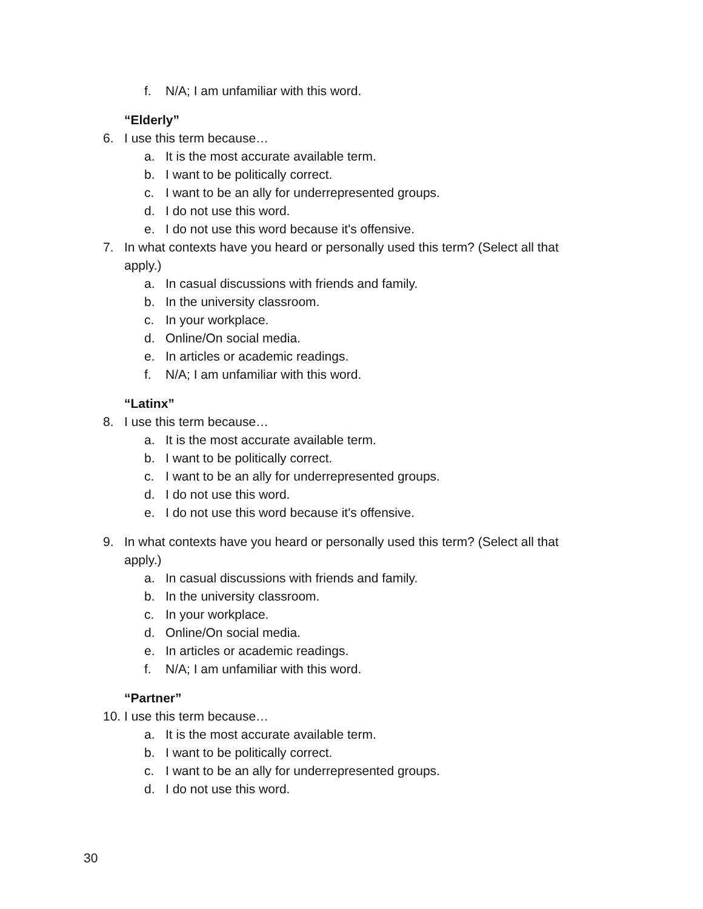f. N/A; I am unfamiliar with this word.
“Elderly”
6. I use this term because…
a. It is the most accurate available term.
b. I want to be politically correct.
c. I want to be an ally for underrepresented groups.
d. I do not use this word.
e. I do not use this word because it's offensive.
7. In what contexts have you heard or personally used this term? (Select all that
apply.)
a. In casual discussions with friends and family.
b. In the university classroom.
c. In your workplace.
d. Online/On social media.
e. In articles or academic readings.
f. N/A; I am unfamiliar with this word.
“Latinx”
8. I use this term because…
a. It is the most accurate available term.
b. I want to be politically correct.
c. I want to be an ally for underrepresented groups.
d. I do not use this word.
e. I do not use this word because it's offensive.
9. In what contexts have you heard or personally used this term? (Select all that
apply.)
a. In casual discussions with friends and family.
b. In the university classroom.
c. In your workplace.
d. Online/On social media.
e. In articles or academic readings.
f. N/A; I am unfamiliar with this word.
“Partner”
10. I use this term because…
a. It is the most accurate available term.
b. I want to be politically correct.
c. I want to be an ally for underrepresented groups.
d. I do not use this word.
30